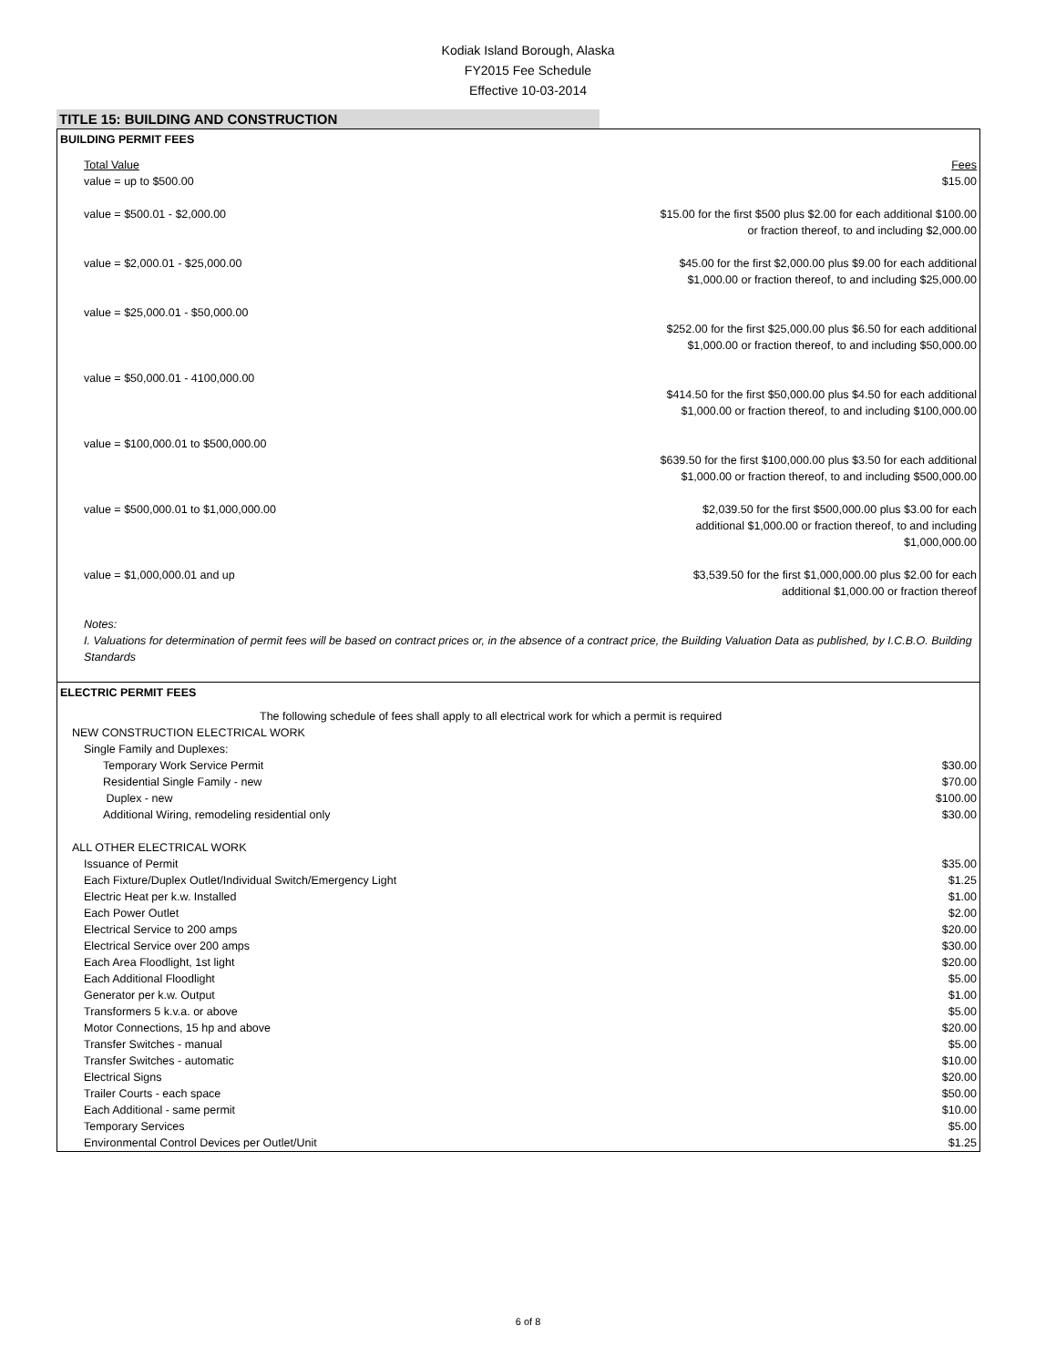Kodiak Island Borough, Alaska
FY2015 Fee Schedule
Effective 10-03-2014
TITLE 15: BUILDING AND CONSTRUCTION
| BUILDING PERMIT FEES | |
| Total Value | Fees |
| value = up to $500.00 | $15.00 |
| value = $500.01 - $2,000.00 | $15.00 for the first $500 plus $2.00 for each additional $100.00 or fraction thereof, to and including $2,000.00 |
| value = $2,000.01 - $25,000.00 | $45.00 for the first $2,000.00 plus $9.00 for each additional $1,000.00 or fraction thereof, to and including $25,000.00 |
| value = $25,000.01 - $50,000.00 | $252.00 for the first $25,000.00 plus $6.50 for each additional $1,000.00 or fraction thereof, to and including $50,000.00 |
| value = $50,000.01 - 4100,000.00 | $414.50 for the first $50,000.00 plus $4.50 for each additional $1,000.00 or fraction thereof, to and including $100,000.00 |
| value = $100,000.01 to $500,000.00 | $639.50 for the first $100,000.00 plus $3.50 for each additional $1,000.00 or fraction thereof, to and including $500,000.00 |
| value = $500,000.01 to $1,000,000.00 | $2,039.50 for the first $500,000.00 plus $3.00 for each additional $1,000.00 or fraction thereof, to and including $1,000,000.00 |
| value = $1,000,000.01 and up | $3,539.50 for the first $1,000,000.00 plus $2.00 for each additional $1,000.00 or fraction thereof |
| Notes: I. Valuations for determination of permit fees will be based on contract prices or, in the absence of a contract price, the Building Valuation Data as published, by I.C.B.O. Building Standards | |
| ELECTRIC PERMIT FEES | |
| The following schedule of fees shall apply to all electrical work for which a permit is required | |
| NEW CONSTRUCTION ELECTRICAL WORK | |
| Single Family and Duplexes: | |
| Temporary Work Service Permit | $30.00 |
| Residential Single Family - new | $70.00 |
| Duplex - new | $100.00 |
| Additional Wiring, remodeling residential only | $30.00 |
| ALL OTHER ELECTRICAL WORK | |
| Issuance of Permit | $35.00 |
| Each Fixture/Duplex Outlet/Individual Switch/Emergency Light | $1.25 |
| Electric Heat per k.w. Installed | $1.00 |
| Each Power Outlet | $2.00 |
| Electrical Service to 200 amps | $20.00 |
| Electrical Service over 200 amps | $30.00 |
| Each Area Floodlight, 1st light | $20.00 |
| Each Additional Floodlight | $5.00 |
| Generator per k.w. Output | $1.00 |
| Transformers 5 k.v.a. or above | $5.00 |
| Motor Connections, 15 hp and above | $20.00 |
| Transfer Switches - manual | $5.00 |
| Transfer Switches - automatic | $10.00 |
| Electrical Signs | $20.00 |
| Trailer Courts - each space | $50.00 |
| Each Additional - same permit | $10.00 |
| Temporary Services | $5.00 |
| Environmental Control Devices per Outlet/Unit | $1.25 |
6 of 8